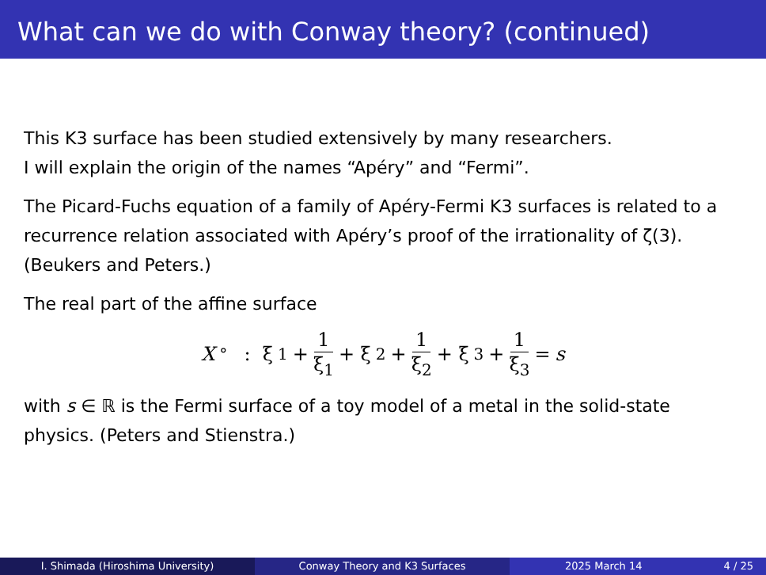What can we do with Conway theory? (continued)
This K3 surface has been studied extensively by many researchers.
I will explain the origin of the names “Apéry” and “Fermi”.
The Picard-Fuchs equation of a family of Apéry-Fermi K3 surfaces is related to a recurrence relation associated with Apéry’s proof of the irrationality of ζ(3). (Beukers and Peters.)
The real part of the affine surface
X<sup>°</sup> : ξ<sub>1</sub> + 1 ξ<sub>1</sub> + ξ<sub>2</sub> + 1 ξ<sub>2</sub> + ξ<sub>3</sub> + 1 ξ<sub>3</sub> = s
with s ∈ ℝ is the Fermi surface of a toy model of a metal in the solid-state physics. (Peters and Stienstra.)
I. Shimada (Hiroshima University) Conway Theory and K3 Surfaces 2025 March 14 4 / 25